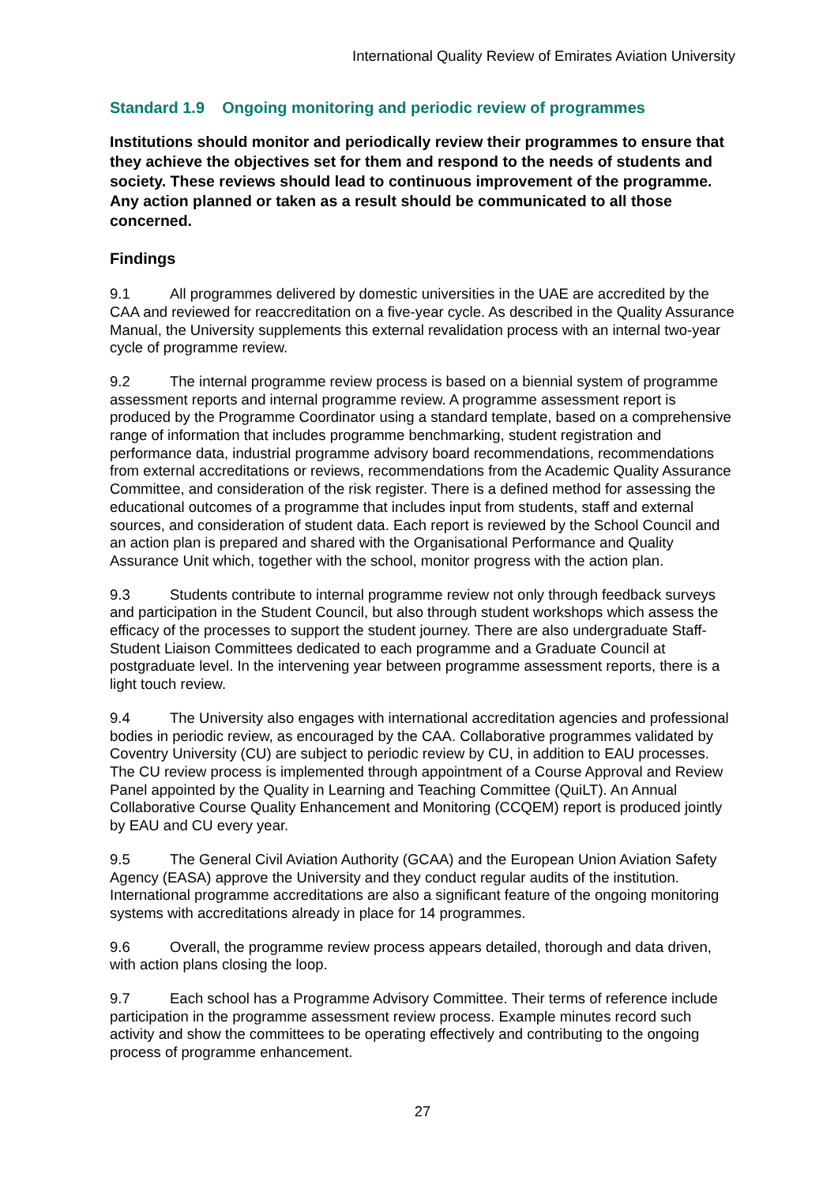International Quality Review of Emirates Aviation University
Standard 1.9 Ongoing monitoring and periodic review of programmes
Institutions should monitor and periodically review their programmes to ensure that they achieve the objectives set for them and respond to the needs of students and society. These reviews should lead to continuous improvement of the programme. Any action planned or taken as a result should be communicated to all those concerned.
Findings
9.1 All programmes delivered by domestic universities in the UAE are accredited by the CAA and reviewed for reaccreditation on a five-year cycle. As described in the Quality Assurance Manual, the University supplements this external revalidation process with an internal two-year cycle of programme review.
9.2 The internal programme review process is based on a biennial system of programme assessment reports and internal programme review. A programme assessment report is produced by the Programme Coordinator using a standard template, based on a comprehensive range of information that includes programme benchmarking, student registration and performance data, industrial programme advisory board recommendations, recommendations from external accreditations or reviews, recommendations from the Academic Quality Assurance Committee, and consideration of the risk register. There is a defined method for assessing the educational outcomes of a programme that includes input from students, staff and external sources, and consideration of student data. Each report is reviewed by the School Council and an action plan is prepared and shared with the Organisational Performance and Quality Assurance Unit which, together with the school, monitor progress with the action plan.
9.3 Students contribute to internal programme review not only through feedback surveys and participation in the Student Council, but also through student workshops which assess the efficacy of the processes to support the student journey. There are also undergraduate Staff-Student Liaison Committees dedicated to each programme and a Graduate Council at postgraduate level. In the intervening year between programme assessment reports, there is a light touch review.
9.4 The University also engages with international accreditation agencies and professional bodies in periodic review, as encouraged by the CAA. Collaborative programmes validated by Coventry University (CU) are subject to periodic review by CU, in addition to EAU processes. The CU review process is implemented through appointment of a Course Approval and Review Panel appointed by the Quality in Learning and Teaching Committee (QuiLT). An Annual Collaborative Course Quality Enhancement and Monitoring (CCQEM) report is produced jointly by EAU and CU every year.
9.5 The General Civil Aviation Authority (GCAA) and the European Union Aviation Safety Agency (EASA) approve the University and they conduct regular audits of the institution. International programme accreditations are also a significant feature of the ongoing monitoring systems with accreditations already in place for 14 programmes.
9.6 Overall, the programme review process appears detailed, thorough and data driven, with action plans closing the loop.
9.7 Each school has a Programme Advisory Committee. Their terms of reference include participation in the programme assessment review process. Example minutes record such activity and show the committees to be operating effectively and contributing to the ongoing process of programme enhancement.
27